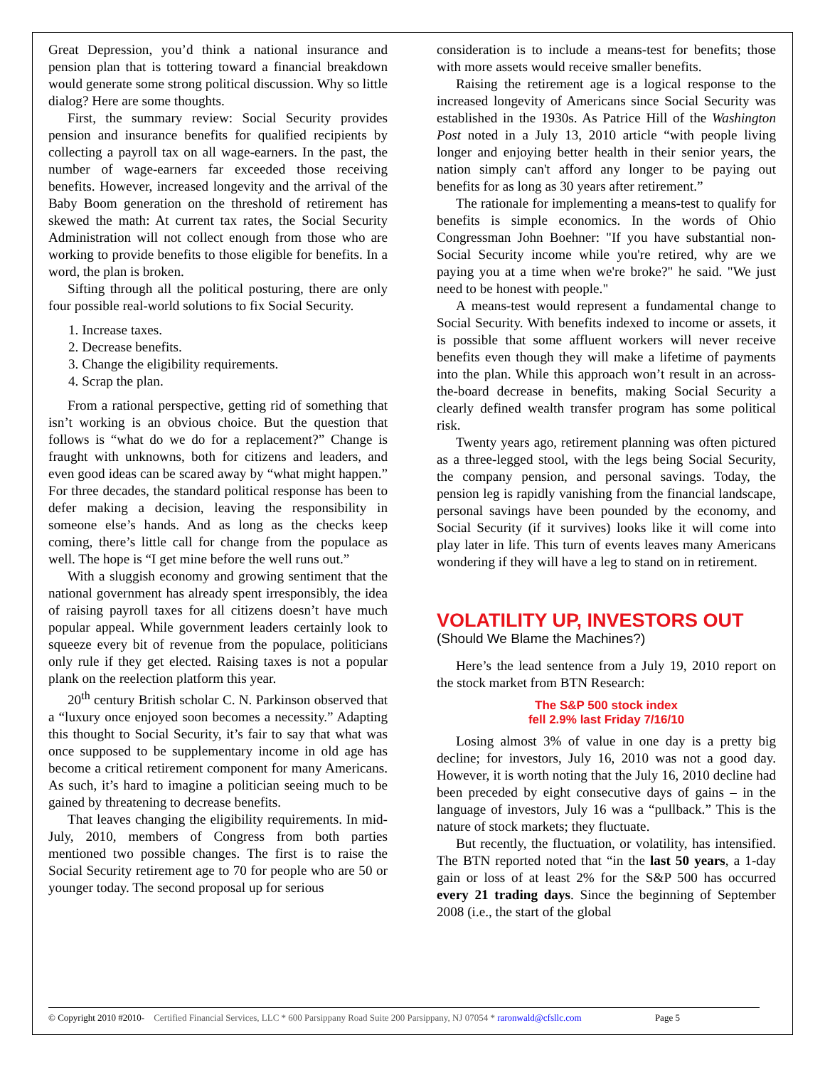Great Depression, you’d think a national insurance and pension plan that is tottering toward a financial breakdown would generate some strong political discussion. Why so little dialog? Here are some thoughts.
First, the summary review: Social Security provides pension and insurance benefits for qualified recipients by collecting a payroll tax on all wage-earners. In the past, the number of wage-earners far exceeded those receiving benefits. However, increased longevity and the arrival of the Baby Boom generation on the threshold of retirement has skewed the math: At current tax rates, the Social Security Administration will not collect enough from those who are working to provide benefits to those eligible for benefits. In a word, the plan is broken.
Sifting through all the political posturing, there are only four possible real-world solutions to fix Social Security.
1. Increase taxes.
2. Decrease benefits.
3. Change the eligibility requirements.
4. Scrap the plan.
From a rational perspective, getting rid of something that isn’t working is an obvious choice. But the question that follows is “what do we do for a replacement?” Change is fraught with unknowns, both for citizens and leaders, and even good ideas can be scared away by “what might happen.” For three decades, the standard political response has been to defer making a decision, leaving the responsibility in someone else’s hands. And as long as the checks keep coming, there’s little call for change from the populace as well. The hope is “I get mine before the well runs out.”
With a sluggish economy and growing sentiment that the national government has already spent irresponsibly, the idea of raising payroll taxes for all citizens doesn’t have much popular appeal. While government leaders certainly look to squeeze every bit of revenue from the populace, politicians only rule if they get elected. Raising taxes is not a popular plank on the reelection platform this year.
20<sup>th</sup> century British scholar C. N. Parkinson observed that a “luxury once enjoyed soon becomes a necessity.” Adapting this thought to Social Security, it’s fair to say that what was once supposed to be supplementary income in old age has become a critical retirement component for many Americans. As such, it’s hard to imagine a politician seeing much to be gained by threatening to decrease benefits.
That leaves changing the eligibility requirements. In mid-July, 2010, members of Congress from both parties mentioned two possible changes. The first is to raise the Social Security retirement age to 70 for people who are 50 or younger today. The second proposal up for serious
consideration is to include a means-test for benefits; those with more assets would receive smaller benefits.
Raising the retirement age is a logical response to the increased longevity of Americans since Social Security was established in the 1930s. As Patrice Hill of the Washington Post noted in a July 13, 2010 article “with people living longer and enjoying better health in their senior years, the nation simply can't afford any longer to be paying out benefits for as long as 30 years after retirement.”
The rationale for implementing a means-test to qualify for benefits is simple economics. In the words of Ohio Congressman John Boehner: "If you have substantial non-Social Security income while you're retired, why are we paying you at a time when we're broke?" he said. "We just need to be honest with people."
A means-test would represent a fundamental change to Social Security. With benefits indexed to income or assets, it is possible that some affluent workers will never receive benefits even though they will make a lifetime of payments into the plan. While this approach won’t result in an across-the-board decrease in benefits, making Social Security a clearly defined wealth transfer program has some political risk.
Twenty years ago, retirement planning was often pictured as a three-legged stool, with the legs being Social Security, the company pension, and personal savings. Today, the pension leg is rapidly vanishing from the financial landscape, personal savings have been pounded by the economy, and Social Security (if it survives) looks like it will come into play later in life. This turn of events leaves many Americans wondering if they will have a leg to stand on in retirement.
VOLATILITY UP, INVESTORS OUT
(Should We Blame the Machines?)
Here’s the lead sentence from a July 19, 2010 report on the stock market from BTN Research:
The S&P 500 stock index
fell 2.9% last Friday 7/16/10
Losing almost 3% of value in one day is a pretty big decline; for investors, July 16, 2010 was not a good day. However, it is worth noting that the July 16, 2010 decline had been preceded by eight consecutive days of gains – in the language of investors, July 16 was a “pullback.” This is the nature of stock markets; they fluctuate.
But recently, the fluctuation, or volatility, has intensified. The BTN reported noted that “in the last 50 years, a 1-day gain or loss of at least 2% for the S&P 500 has occurred every 21 trading days. Since the beginning of September 2008 (i.e., the start of the global
© Copyright 2010 #2010- Certified Financial Services, LLC * 600 Parsippany Road Suite 200 Parsippany, NJ 07054 * raronwald@cfsllc.com Page 5